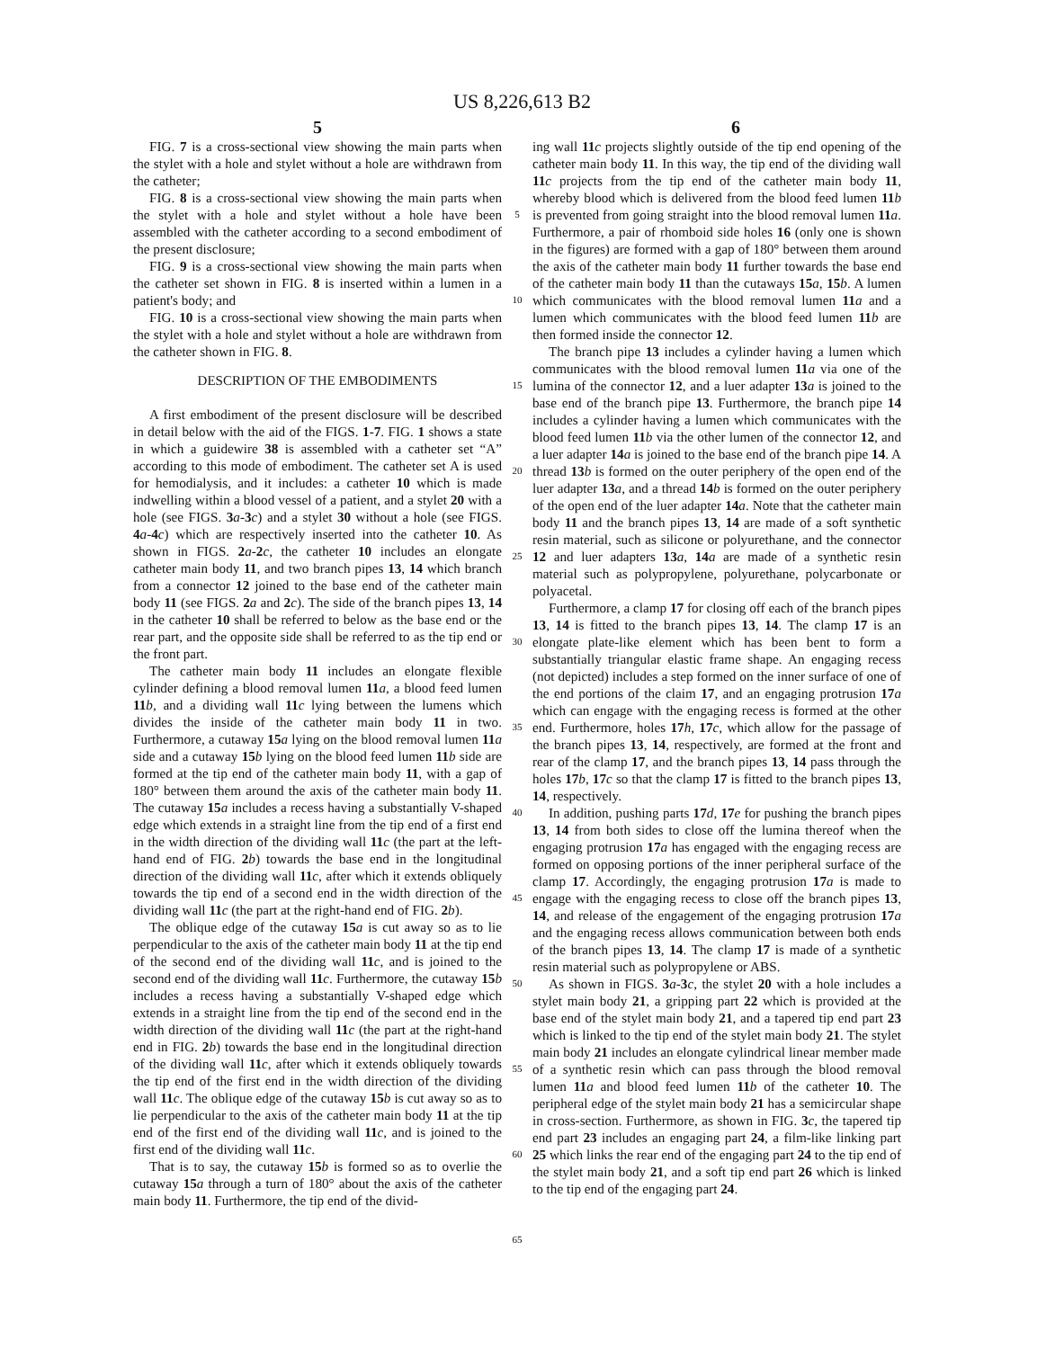US 8,226,613 B2
5 6
FIG. 7 is a cross-sectional view showing the main parts when the stylet with a hole and stylet without a hole are withdrawn from the catheter;
FIG. 8 is a cross-sectional view showing the main parts when the stylet with a hole and stylet without a hole have been assembled with the catheter according to a second embodiment of the present disclosure;
FIG. 9 is a cross-sectional view showing the main parts when the catheter set shown in FIG. 8 is inserted within a lumen in a patient's body; and
FIG. 10 is a cross-sectional view showing the main parts when the stylet with a hole and stylet without a hole are withdrawn from the catheter shown in FIG. 8.
DESCRIPTION OF THE EMBODIMENTS
A first embodiment of the present disclosure will be described in detail below with the aid of the FIGS. 1-7. FIG. 1 shows a state in which a guidewire 38 is assembled with a catheter set “A” according to this mode of embodiment. The catheter set A is used for hemodialysis, and it includes: a catheter 10 which is made indwelling within a blood vessel of a patient, and a stylet 20 with a hole (see FIGS. 3 a-3 c) and a stylet 30 without a hole (see FIGS. 4 a-4 c) which are respectively inserted into the catheter 10. As shown in FIGS. 2 a-2 c, the catheter 10 includes an elongate catheter main body 11, and two branch pipes 13, 14 which branch from a connector 12 joined to the base end of the catheter main body 11 (see FIGS. 2 a and 2 c). The side of the branch pipes 13, 14 in the catheter 10 shall be referred to below as the base end or the rear part, and the opposite side shall be referred to as the tip end or the front part.
The catheter main body 11 includes an elongate flexible cylinder defining a blood removal lumen 11 a, a blood feed lumen 11 b, and a dividing wall 11 c lying between the lumens which divides the inside of the catheter main body 11 in two. Furthermore, a cutaway 15 a lying on the blood removal lumen 11 a side and a cutaway 15 b lying on the blood feed lumen 11 b side are formed at the tip end of the catheter main body 11, with a gap of 180° between them around the axis of the catheter main body 11. The cutaway 15 a includes a recess having a substantially V-shaped edge which extends in a straight line from the tip end of a first end in the width direction of the dividing wall 11 c (the part at the left-hand end of FIG. 2 b) towards the base end in the longitudinal direction of the dividing wall 11 c, after which it extends obliquely towards the tip end of a second end in the width direction of the dividing wall 11 c (the part at the right-hand end of FIG. 2 b).
The oblique edge of the cutaway 15 a is cut away so as to lie perpendicular to the axis of the catheter main body 11 at the tip end of the second end of the dividing wall 11 c, and is joined to the second end of the dividing wall 11 c. Furthermore, the cutaway 15 b includes a recess having a substantially V-shaped edge which extends in a straight line from the tip end of the second end in the width direction of the dividing wall 11 c (the part at the right-hand end in FIG. 2 b) towards the base end in the longitudinal direction of the dividing wall 11 c, after which it extends obliquely towards the tip end of the first end in the width direction of the dividing wall 11 c. The oblique edge of the cutaway 15 b is cut away so as to lie perpendicular to the axis of the catheter main body 11 at the tip end of the first end of the dividing wall 11 c, and is joined to the first end of the dividing wall 11 c.
That is to say, the cutaway 15 b is formed so as to overlie the cutaway 15 a through a turn of 180° about the axis of the catheter main body 11. Furthermore, the tip end of the divid-
5
10
15
20
25
30
35
40
45
50
55
60
65
ing wall 11 c projects slightly outside of the tip end opening of the catheter main body 11. In this way, the tip end of the dividing wall 11 c projects from the tip end of the catheter main body 11, whereby blood which is delivered from the blood feed lumen 11 b is prevented from going straight into the blood removal lumen 11 a. Furthermore, a pair of rhomboid side holes 16 (only one is shown in the figures) are formed with a gap of 180° between them around the axis of the catheter main body 11 further towards the base end of the catheter main body 11 than the cutaways 15 a, 15 b. A lumen which communicates with the blood removal lumen 11 a and a lumen which communicates with the blood feed lumen 11 b are then formed inside the connector 12.
The branch pipe 13 includes a cylinder having a lumen which communicates with the blood removal lumen 11 a via one of the lumina of the connector 12, and a luer adapter 13 a is joined to the base end of the branch pipe 13. Furthermore, the branch pipe 14 includes a cylinder having a lumen which communicates with the blood feed lumen 11 b via the other lumen of the connector 12, and a luer adapter 14 a is joined to the base end of the branch pipe 14. A thread 13 b is formed on the outer periphery of the open end of the luer adapter 13 a, and a thread 14 b is formed on the outer periphery of the open end of the luer adapter 14 a. Note that the catheter main body 11 and the branch pipes 13, 14 are made of a soft synthetic resin material, such as silicone or polyurethane, and the connector 12 and luer adapters 13 a, 14 a are made of a synthetic resin material such as polypropylene, polyurethane, polycarbonate or polyacetal.
Furthermore, a clamp 17 for closing off each of the branch pipes 13, 14 is fitted to the branch pipes 13, 14. The clamp 17 is an elongate plate-like element which has been bent to form a substantially triangular elastic frame shape. An engaging recess (not depicted) includes a step formed on the inner surface of one of the end portions of the claim 17, and an engaging protrusion 17 a which can engage with the engaging recess is formed at the other end. Furthermore, holes 17 h, 17 c, which allow for the passage of the branch pipes 13, 14, respectively, are formed at the front and rear of the clamp 17, and the branch pipes 13, 14 pass through the holes 17 b, 17 c so that the clamp 17 is fitted to the branch pipes 13, 14, respectively.
In addition, pushing parts 17 d, 17 e for pushing the branch pipes 13, 14 from both sides to close off the lumina thereof when the engaging protrusion 17 a has engaged with the engaging recess are formed on opposing portions of the inner peripheral surface of the clamp 17. Accordingly, the engaging protrusion 17 a is made to engage with the engaging recess to close off the branch pipes 13, 14, and release of the engagement of the engaging protrusion 17 a and the engaging recess allows communication between both ends of the branch pipes 13, 14. The clamp 17 is made of a synthetic resin material such as polypropylene or ABS.
As shown in FIGS. 3 a-3 c, the stylet 20 with a hole includes a stylet main body 21, a gripping part 22 which is provided at the base end of the stylet main body 21, and a tapered tip end part 23 which is linked to the tip end of the stylet main body 21. The stylet main body 21 includes an elongate cylindrical linear member made of a synthetic resin which can pass through the blood removal lumen 11 a and blood feed lumen 11 b of the catheter 10. The peripheral edge of the stylet main body 21 has a semicircular shape in cross-section. Furthermore, as shown in FIG. 3 c, the tapered tip end part 23 includes an engaging part 24, a film-like linking part 25 which links the rear end of the engaging part 24 to the tip end of the stylet main body 21, and a soft tip end part 26 which is linked to the tip end of the engaging part 24.